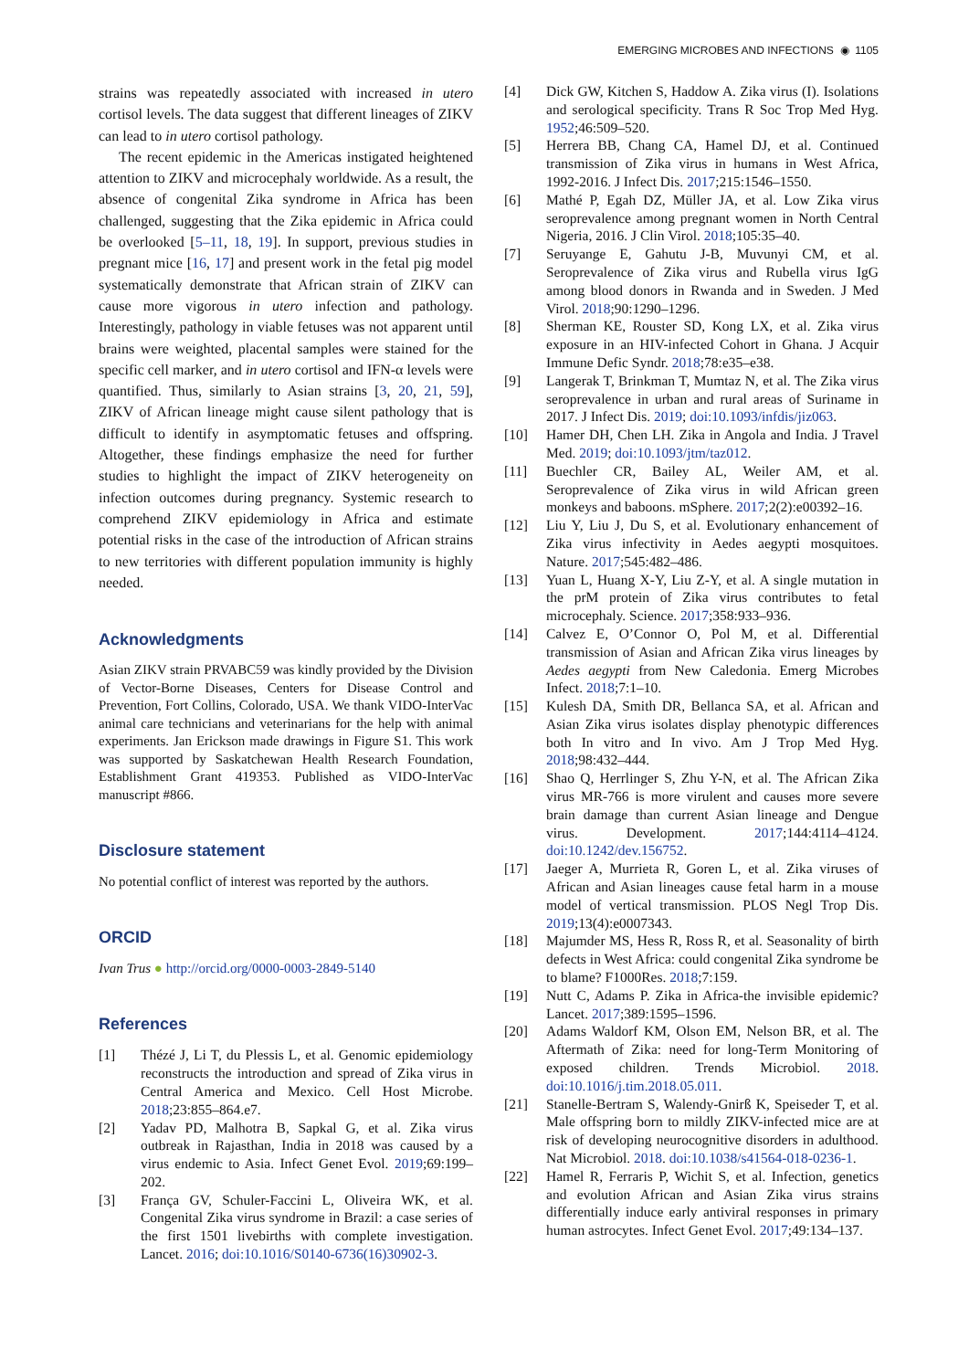EMERGING MICROBES AND INFECTIONS ◉ 1105
strains was repeatedly associated with increased in utero cortisol levels. The data suggest that different lineages of ZIKV can lead to in utero cortisol pathology.
The recent epidemic in the Americas instigated heightened attention to ZIKV and microcephaly worldwide. As a result, the absence of congenital Zika syndrome in Africa has been challenged, suggesting that the Zika epidemic in Africa could be overlooked [5–11, 18, 19]. In support, previous studies in pregnant mice [16, 17] and present work in the fetal pig model systematically demonstrate that African strain of ZIKV can cause more vigorous in utero infection and pathology. Interestingly, pathology in viable fetuses was not apparent until brains were weighted, placental samples were stained for the specific cell marker, and in utero cortisol and IFN-α levels were quantified. Thus, similarly to Asian strains [3, 20, 21, 59], ZIKV of African lineage might cause silent pathology that is difficult to identify in asymptomatic fetuses and offspring. Altogether, these findings emphasize the need for further studies to highlight the impact of ZIKV heterogeneity on infection outcomes during pregnancy. Systemic research to comprehend ZIKV epidemiology in Africa and estimate potential risks in the case of the introduction of African strains to new territories with different population immunity is highly needed.
Acknowledgments
Asian ZIKV strain PRVABC59 was kindly provided by the Division of Vector-Borne Diseases, Centers for Disease Control and Prevention, Fort Collins, Colorado, USA. We thank VIDO-InterVac animal care technicians and veterinarians for the help with animal experiments. Jan Erickson made drawings in Figure S1. This work was supported by Saskatchewan Health Research Foundation, Establishment Grant 419353. Published as VIDO-InterVac manuscript #866.
Disclosure statement
No potential conflict of interest was reported by the authors.
ORCID
Ivan Trus ● http://orcid.org/0000-0003-2849-5140
References
[1] Thézé J, Li T, du Plessis L, et al. Genomic epidemiology reconstructs the introduction and spread of Zika virus in Central America and Mexico. Cell Host Microbe. 2018;23:855–864.e7.
[2] Yadav PD, Malhotra B, Sapkal G, et al. Zika virus outbreak in Rajasthan, India in 2018 was caused by a virus endemic to Asia. Infect Genet Evol. 2019;69:199–202.
[3] França GV, Schuler-Faccini L, Oliveira WK, et al. Congenital Zika virus syndrome in Brazil: a case series of the first 1501 livebirths with complete investigation. Lancet. 2016; doi:10.1016/S0140-6736(16)30902-3.
[4] Dick GW, Kitchen S, Haddow A. Zika virus (I). Isolations and serological specificity. Trans R Soc Trop Med Hyg. 1952;46:509–520.
[5] Herrera BB, Chang CA, Hamel DJ, et al. Continued transmission of Zika virus in humans in West Africa, 1992-2016. J Infect Dis. 2017;215:1546–1550.
[6] Mathé P, Egah DZ, Müller JA, et al. Low Zika virus seroprevalence among pregnant women in North Central Nigeria, 2016. J Clin Virol. 2018;105:35–40.
[7] Seruyange E, Gahutu J-B, Muvunyi CM, et al. Seroprevalence of Zika virus and Rubella virus IgG among blood donors in Rwanda and in Sweden. J Med Virol. 2018;90:1290–1296.
[8] Sherman KE, Rouster SD, Kong LX, et al. Zika virus exposure in an HIV-infected Cohort in Ghana. J Acquir Immune Defic Syndr. 2018;78:e35–e38.
[9] Langerak T, Brinkman T, Mumtaz N, et al. The Zika virus seroprevalence in urban and rural areas of Suriname in 2017. J Infect Dis. 2019; doi:10.1093/infdis/jiz063.
[10] Hamer DH, Chen LH. Zika in Angola and India. J Travel Med. 2019; doi:10.1093/jtm/taz012.
[11] Buechler CR, Bailey AL, Weiler AM, et al. Seroprevalence of Zika virus in wild African green monkeys and baboons. mSphere. 2017;2(2):e00392–16.
[12] Liu Y, Liu J, Du S, et al. Evolutionary enhancement of Zika virus infectivity in Aedes aegypti mosquitoes. Nature. 2017;545:482–486.
[13] Yuan L, Huang X-Y, Liu Z-Y, et al. A single mutation in the prM protein of Zika virus contributes to fetal microcephaly. Science. 2017;358:933–936.
[14] Calvez E, O’Connor O, Pol M, et al. Differential transmission of Asian and African Zika virus lineages by Aedes aegypti from New Caledonia. Emerg Microbes Infect. 2018;7:1–10.
[15] Kulesh DA, Smith DR, Bellanca SA, et al. African and Asian Zika virus isolates display phenotypic differences both In vitro and In vivo. Am J Trop Med Hyg. 2018;98:432–444.
[16] Shao Q, Herrlinger S, Zhu Y-N, et al. The African Zika virus MR-766 is more virulent and causes more severe brain damage than current Asian lineage and Dengue virus. Development. 2017;144:4114–4124. doi:10.1242/dev.156752.
[17] Jaeger A, Murrieta R, Goren L, et al. Zika viruses of African and Asian lineages cause fetal harm in a mouse model of vertical transmission. PLOS Negl Trop Dis. 2019;13(4):e0007343.
[18] Majumder MS, Hess R, Ross R, et al. Seasonality of birth defects in West Africa: could congenital Zika syndrome be to blame? F1000Res. 2018;7:159.
[19] Nutt C, Adams P. Zika in Africa-the invisible epidemic? Lancet. 2017;389:1595–1596.
[20] Adams Waldorf KM, Olson EM, Nelson BR, et al. The Aftermath of Zika: need for long-Term Monitoring of exposed children. Trends Microbiol. 2018. doi:10.1016/j.tim.2018.05.011.
[21] Stanelle-Bertram S, Walendy-Gnirß K, Speiseder T, et al. Male offspring born to mildly ZIKV-infected mice are at risk of developing neurocognitive disorders in adulthood. Nat Microbiol. 2018. doi:10.1038/s41564-018-0236-1.
[22] Hamel R, Ferraris P, Wichit S, et al. Infection, genetics and evolution African and Asian Zika virus strains differentially induce early antiviral responses in primary human astrocytes. Infect Genet Evol. 2017;49:134–137.